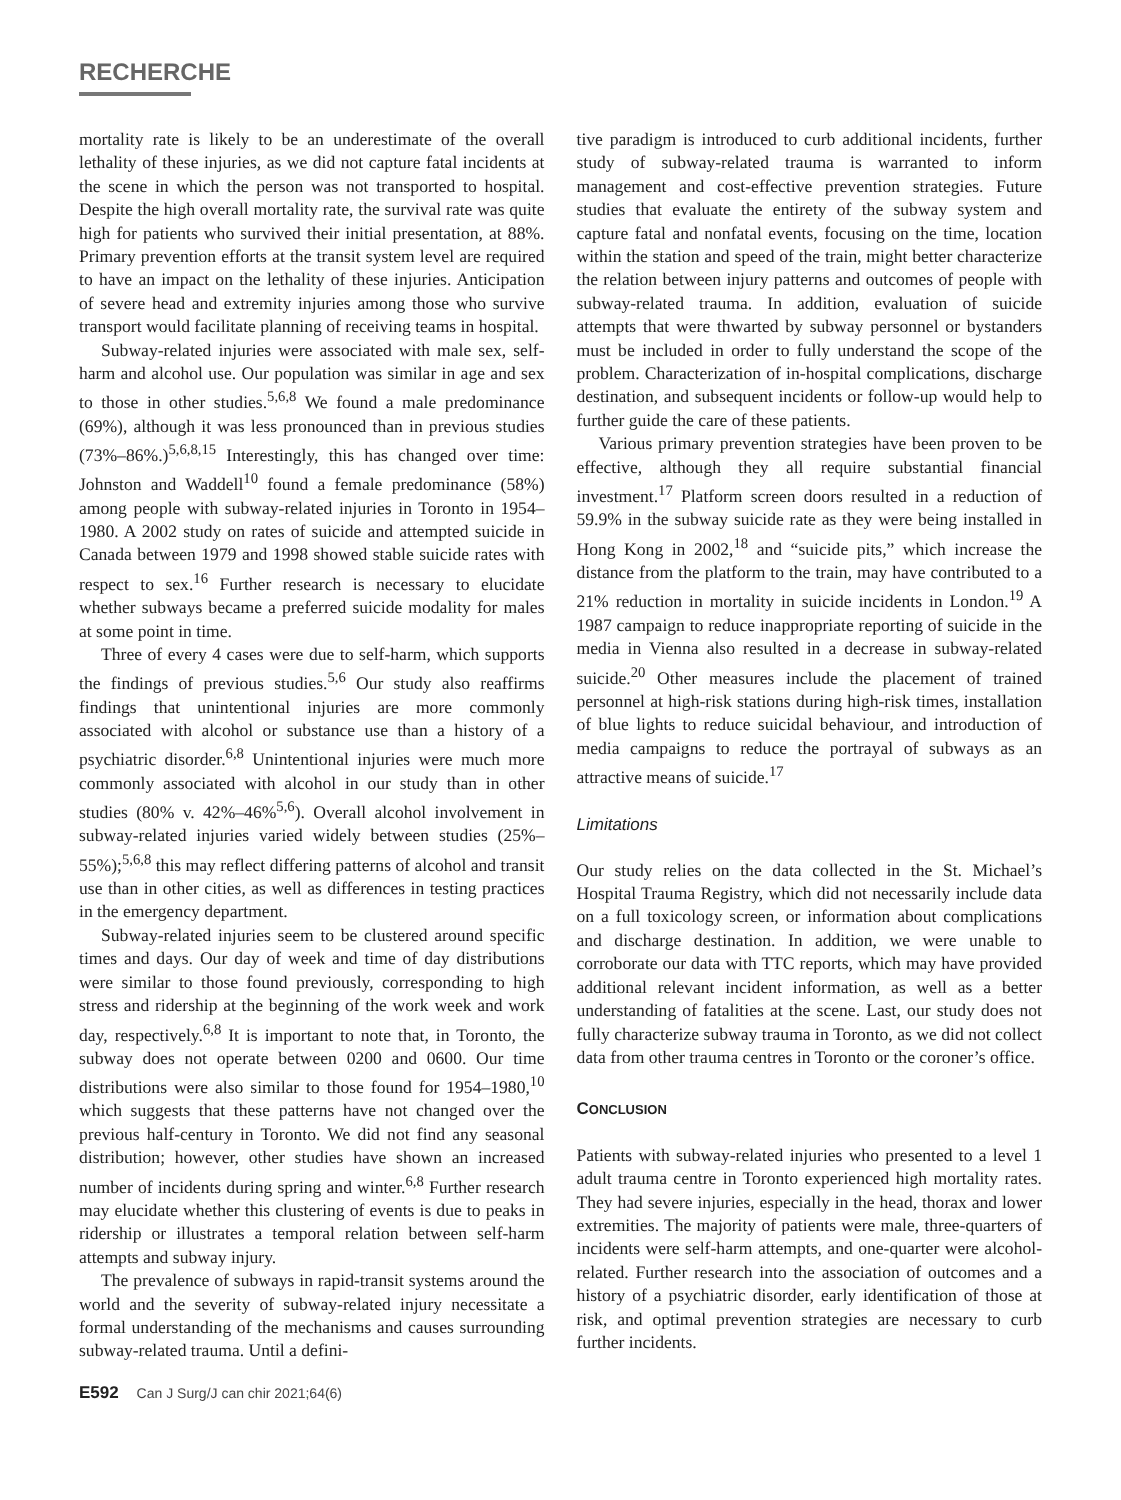RECHERCHE
mortality rate is likely to be an underestimate of the overall lethality of these injuries, as we did not capture fatal incidents at the scene in which the person was not transported to hospital. Despite the high overall mortality rate, the survival rate was quite high for patients who survived their initial presentation, at 88%. Primary prevention efforts at the transit system level are required to have an impact on the lethality of these injuries. Anticipation of severe head and extremity injuries among those who survive transport would facilitate planning of receiving teams in hospital.
Subway-related injuries were associated with male sex, self-harm and alcohol use. Our population was similar in age and sex to those in other studies.<sup>5,6,8</sup> We found a male predominance (69%), although it was less pronounced than in previous studies (73%–86%.)<sup>5,6,8,15</sup> Interestingly, this has changed over time: Johnston and Waddell<sup>10</sup> found a female predominance (58%) among people with subway-related injuries in Toronto in 1954–1980. A 2002 study on rates of suicide and attempted suicide in Canada between 1979 and 1998 showed stable suicide rates with respect to sex.<sup>16</sup> Further research is necessary to elucidate whether subways became a preferred suicide modality for males at some point in time.
Three of every 4 cases were due to self-harm, which supports the findings of previous studies.<sup>5,6</sup> Our study also reaffirms findings that unintentional injuries are more commonly associated with alcohol or substance use than a history of a psychiatric disorder.<sup>6,8</sup> Unintentional injuries were much more commonly associated with alcohol in our study than in other studies (80% v. 42%–46%<sup>5,6</sup>). Overall alcohol involvement in subway-related injuries varied widely between studies (25%–55%);<sup>5,6,8</sup> this may reflect differing patterns of alcohol and transit use than in other cities, as well as differences in testing practices in the emergency department.
Subway-related injuries seem to be clustered around specific times and days. Our day of week and time of day distributions were similar to those found previously, corresponding to high stress and ridership at the beginning of the work week and work day, respectively.<sup>6,8</sup> It is important to note that, in Toronto, the subway does not operate between 0200 and 0600. Our time distributions were also similar to those found for 1954–1980,<sup>10</sup> which suggests that these patterns have not changed over the previous half-century in Toronto. We did not find any seasonal distribution; however, other studies have shown an increased number of incidents during spring and winter.<sup>6,8</sup> Further research may elucidate whether this clustering of events is due to peaks in ridership or illustrates a temporal relation between self-harm attempts and subway injury.
The prevalence of subways in rapid-transit systems around the world and the severity of subway-related injury necessitate a formal understanding of the mechanisms and causes surrounding subway-related trauma. Until a defini-
tive paradigm is introduced to curb additional incidents, further study of subway-related trauma is warranted to inform management and cost-effective prevention strategies. Future studies that evaluate the entirety of the subway system and capture fatal and nonfatal events, focusing on the time, location within the station and speed of the train, might better characterize the relation between injury patterns and outcomes of people with subway-related trauma. In addition, evaluation of suicide attempts that were thwarted by subway personnel or bystanders must be included in order to fully understand the scope of the problem. Characterization of in-hospital complications, discharge destination, and subsequent incidents or follow-up would help to further guide the care of these patients.
Various primary prevention strategies have been proven to be effective, although they all require substantial financial investment.<sup>17</sup> Platform screen doors resulted in a reduction of 59.9% in the subway suicide rate as they were being installed in Hong Kong in 2002,<sup>18</sup> and “suicide pits,” which increase the distance from the platform to the train, may have contributed to a 21% reduction in mortality in suicide incidents in London.<sup>19</sup> A 1987 campaign to reduce inappropriate reporting of suicide in the media in Vienna also resulted in a decrease in subway-related suicide.<sup>20</sup> Other measures include the placement of trained personnel at high-risk stations during high-risk times, installation of blue lights to reduce suicidal behaviour, and introduction of media campaigns to reduce the portrayal of subways as an attractive means of suicide.<sup>17</sup>
Limitations
Our study relies on the data collected in the St. Michael’s Hospital Trauma Registry, which did not necessarily include data on a full toxicology screen, or information about complications and discharge destination. In addition, we were unable to corroborate our data with TTC reports, which may have provided additional relevant incident information, as well as a better understanding of fatalities at the scene. Last, our study does not fully characterize subway trauma in Toronto, as we did not collect data from other trauma centres in Toronto or the coroner’s office.
CONCLUSION
Patients with subway-related injuries who presented to a level 1 adult trauma centre in Toronto experienced high mortality rates. They had severe injuries, especially in the head, thorax and lower extremities. The majority of patients were male, three-quarters of incidents were self-harm attempts, and one-quarter were alcohol-related. Further research into the association of outcomes and a history of a psychiatric disorder, early identification of those at risk, and optimal prevention strategies are necessary to curb further incidents.
E592 Can J Surg/J can chir 2021;64(6)